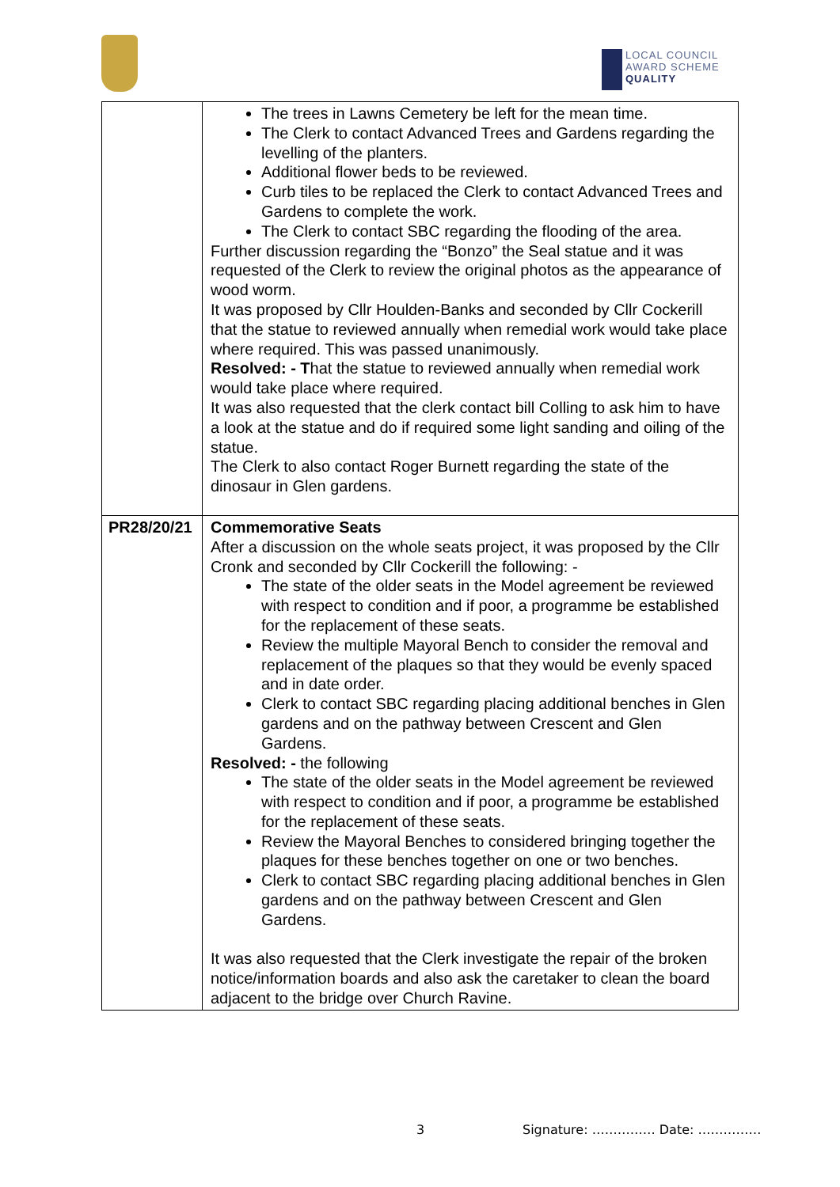LOCAL COUNCIL
AWARD SCHEME
QUALITY
| | The trees in Lawns Cemetery be left for the mean time. The Clerk to contact Advanced Trees and Gardens regarding the levelling of the planters. Additional flower beds to be reviewed. Curb tiles to be replaced the Clerk to contact Advanced Trees and Gardens to complete the work. The Clerk to contact SBC regarding the flooding of the area. Further discussion regarding the “Bonzo” the Seal statue and it was requested of the Clerk to review the original photos as the appearance of wood worm. It was proposed by Cllr Houlden-Banks and seconded by Cllr Cockerill that the statue to reviewed annually when remedial work would take place where required. This was passed unanimously. Resolved: - T hat the statue to reviewed annually when remedial work would take place where required. It was also requested that the clerk contact bill Colling to ask him to have a look at the statue and do if required some light sanding and oiling of the statue. The Clerk to also contact Roger Burnett regarding the state of the dinosaur in Glen gardens. |
| PR28/20/21 | Commemorative Seats After a discussion on the whole seats project, it was proposed by the Cllr Cronk and seconded by Cllr Cockerill the following: - The state of the older seats in the Model agreement be reviewed with respect to condition and if poor, a programme be established for the replacement of these seats. Review the multiple Mayoral Bench to consider the removal and replacement of the plaques so that they would be evenly spaced and in date order. Clerk to contact SBC regarding placing additional benches in Glen gardens and on the pathway between Crescent and Glen Gardens. Resolved: - the following The state of the older seats in the Model agreement be reviewed with respect to condition and if poor, a programme be established for the replacement of these seats. Review the Mayoral Benches to considered bringing together the plaques for these benches together on one or two benches. Clerk to contact SBC regarding placing additional benches in Glen gardens and on the pathway between Crescent and Glen Gardens. It was also requested that the Clerk investigate the repair of the broken notice/information boards and also ask the caretaker to clean the board adjacent to the bridge over Church Ravine. |
3 Signature: …………… Date: ……………